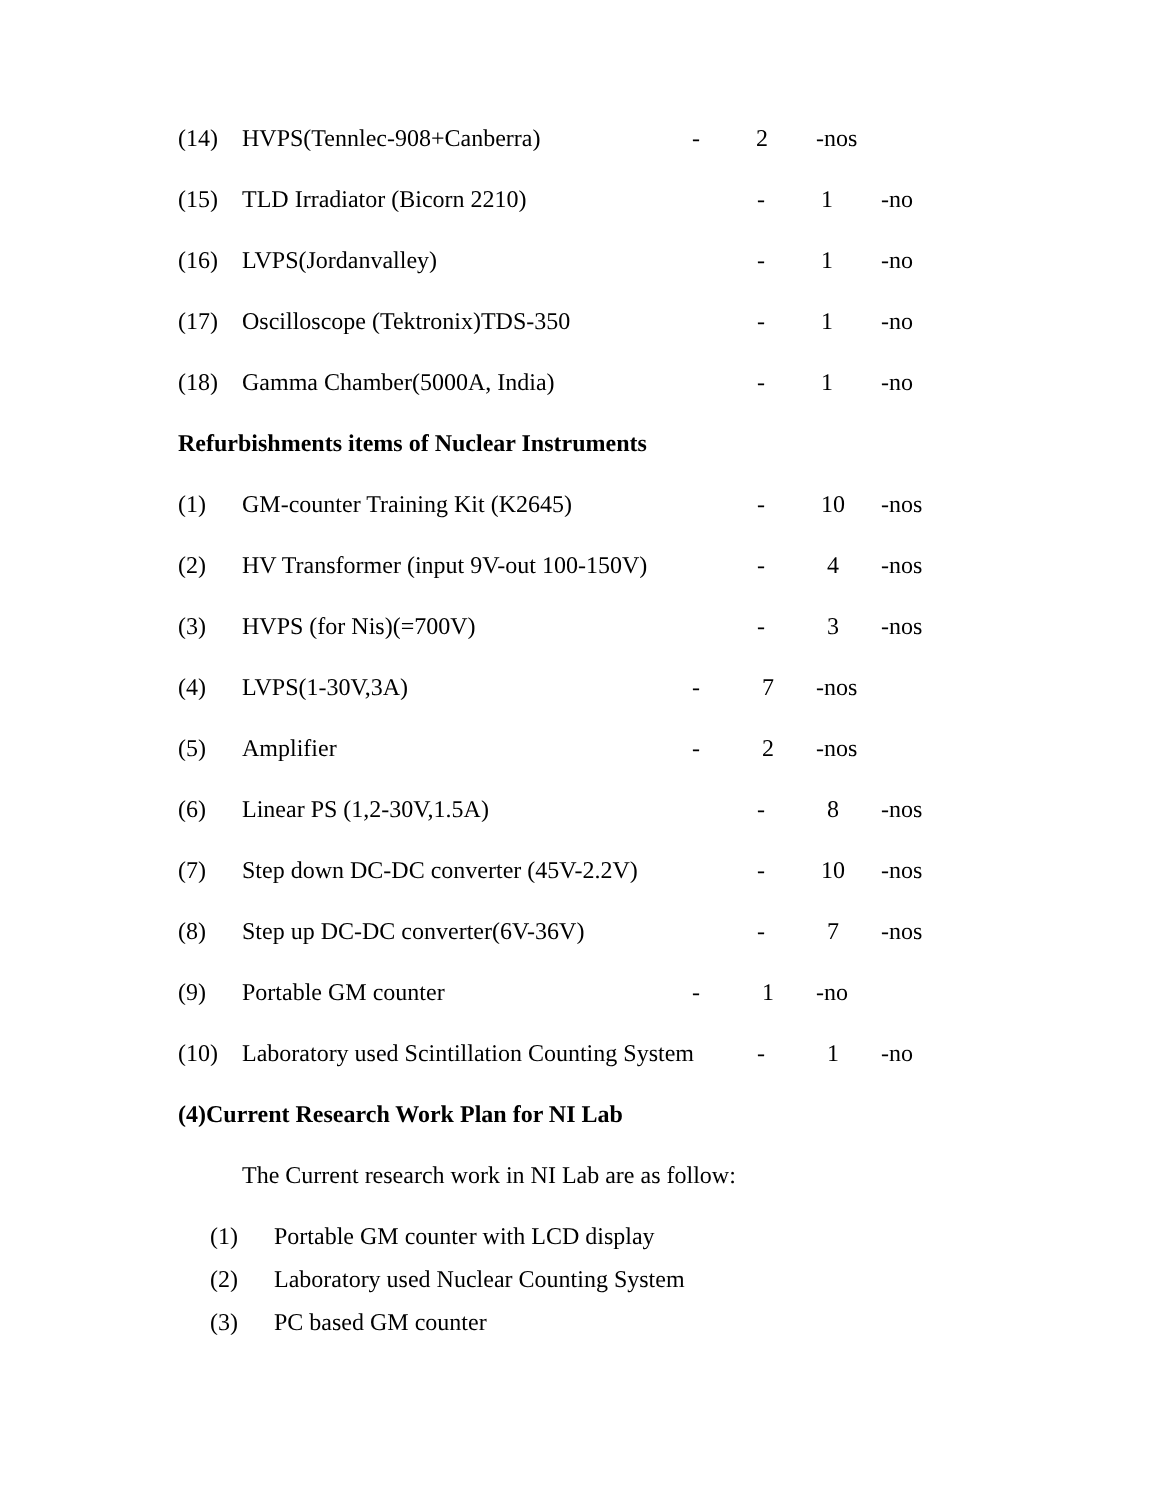(14) HVPS(Tennlec-908+Canberra) - 2 -nos
(15) TLD Irradiator (Bicorn 2210) - 1 -no
(16) LVPS(Jordanvalley) - 1 -no
(17) Oscilloscope (Tektronix)TDS-350 - 1 -no
(18) Gamma Chamber(5000A, India) - 1 -no
Refurbishments items of Nuclear Instruments
(1) GM-counter Training Kit (K2645) - 10 -nos
(2) HV Transformer (input 9V-out 100-150V) - 4 -nos
(3) HVPS (for Nis)(=700V) - 3 -nos
(4) LVPS(1-30V,3A) - 7 -nos
(5) Amplifier - 2 -nos
(6) Linear PS (1,2-30V,1.5A) - 8 -nos
(7) Step down DC-DC converter (45V-2.2V) - 10 -nos
(8) Step up DC-DC converter(6V-36V) - 7 -nos
(9) Portable GM counter - 1 -no
(10) Laboratory used Scintillation Counting System - 1 -no
(4)Current Research Work Plan for NI Lab
The Current research work in NI Lab are as follow:
(1) Portable GM counter with LCD display
(2) Laboratory used Nuclear Counting System
(3) PC based GM counter